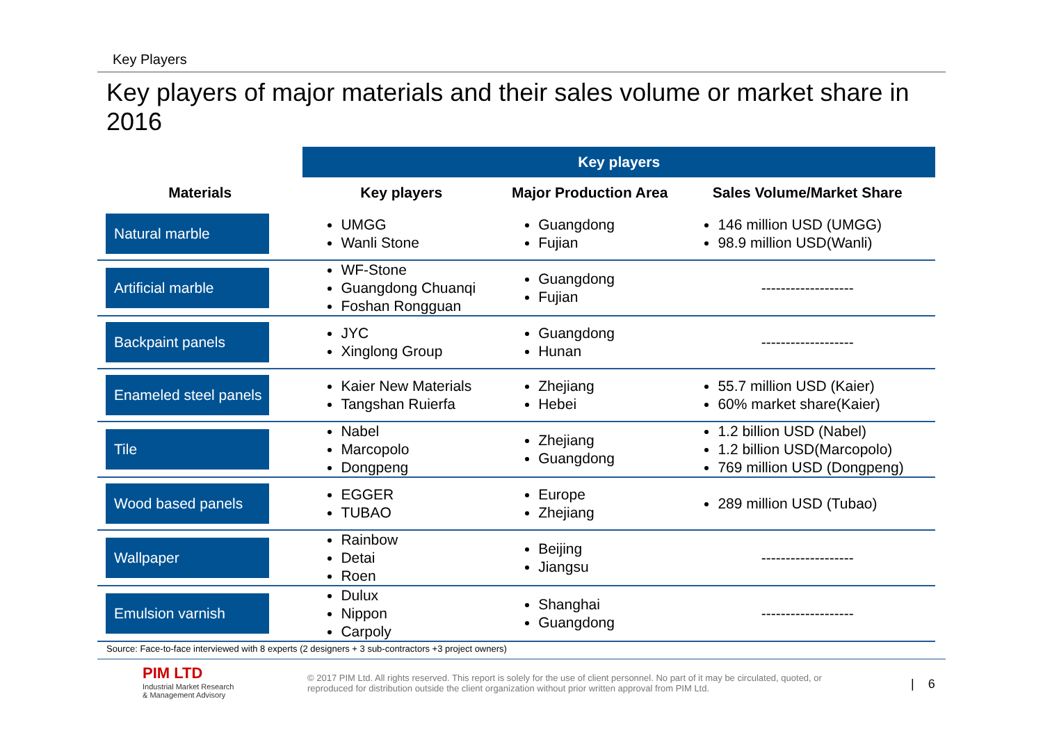Key Players
Key players of major materials and their sales volume or market share in 2016
| | Key players | | |
| --- | --- | --- | --- |
| Materials | Key players | Major Production Area | Sales Volume/Market Share |
| Natural marble | UMGG Wanli Stone | Guangdong Fujian | 146 million USD (UMGG) 98.9 million USD(Wanli) |
| Artificial marble | WF-Stone Guangdong Chuanqi Foshan Rongguan | Guangdong Fujian | ------------------- |
| Backpaint panels | JYC Xinglong Group | Guangdong Hunan | ------------------- |
| Enameled steel panels | Kaier New Materials Tangshan Ruierfa | Zhejiang Hebei | 55.7 million USD (Kaier) 60% market share(Kaier) |
| Tile | Nabel Marcopolo Dongpeng | Zhejiang Guangdong | 1.2 billion USD (Nabel) 1.2 billion USD(Marcopolo) 769 million USD (Dongpeng) |
| Wood based panels | EGGER TUBAO | Europe Zhejiang | 289 million USD (Tubao) |
| Wallpaper | Rainbow Detai Roen | Beijing Jiangsu | ------------------- |
| Emulsion varnish | Dulux Nippon Carpoly | Shanghai Guangdong | ------------------- |
Source: Face-to-face interviewed with 8 experts (2 designers + 3 sub-contractors +3 project owners)
PIM LTD
Industrial Market Research
& Management Advisory
© 2017 PIM Ltd. All rights reserved. This report is solely for the use of client personnel. No part of it may be circulated, quoted, or reproduced for distribution outside the client organization without prior written approval from PIM Ltd.
| 6